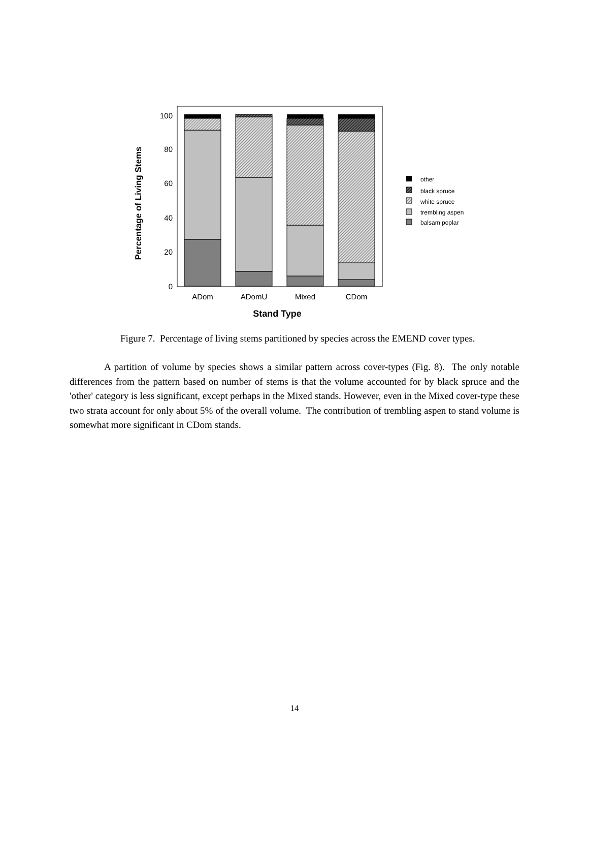100
80
60
40
20
0
ADom
ADomU
Mixed
CDom
Stand Type
Percentage of Living Stems
other
black spruce
white spruce
trembling aspen
balsam poplar
Figure 7. Percentage of living stems partitioned by species across the EMEND cover types.
A partition of volume by species shows a similar pattern across cover-types (Fig. 8). The only notable differences from the pattern based on number of stems is that the volume accounted for by black spruce and the 'other' category is less significant, except perhaps in the Mixed stands. However, even in the Mixed cover-type these two strata account for only about 5% of the overall volume. The contribution of trembling aspen to stand volume is somewhat more significant in CDom stands.
14